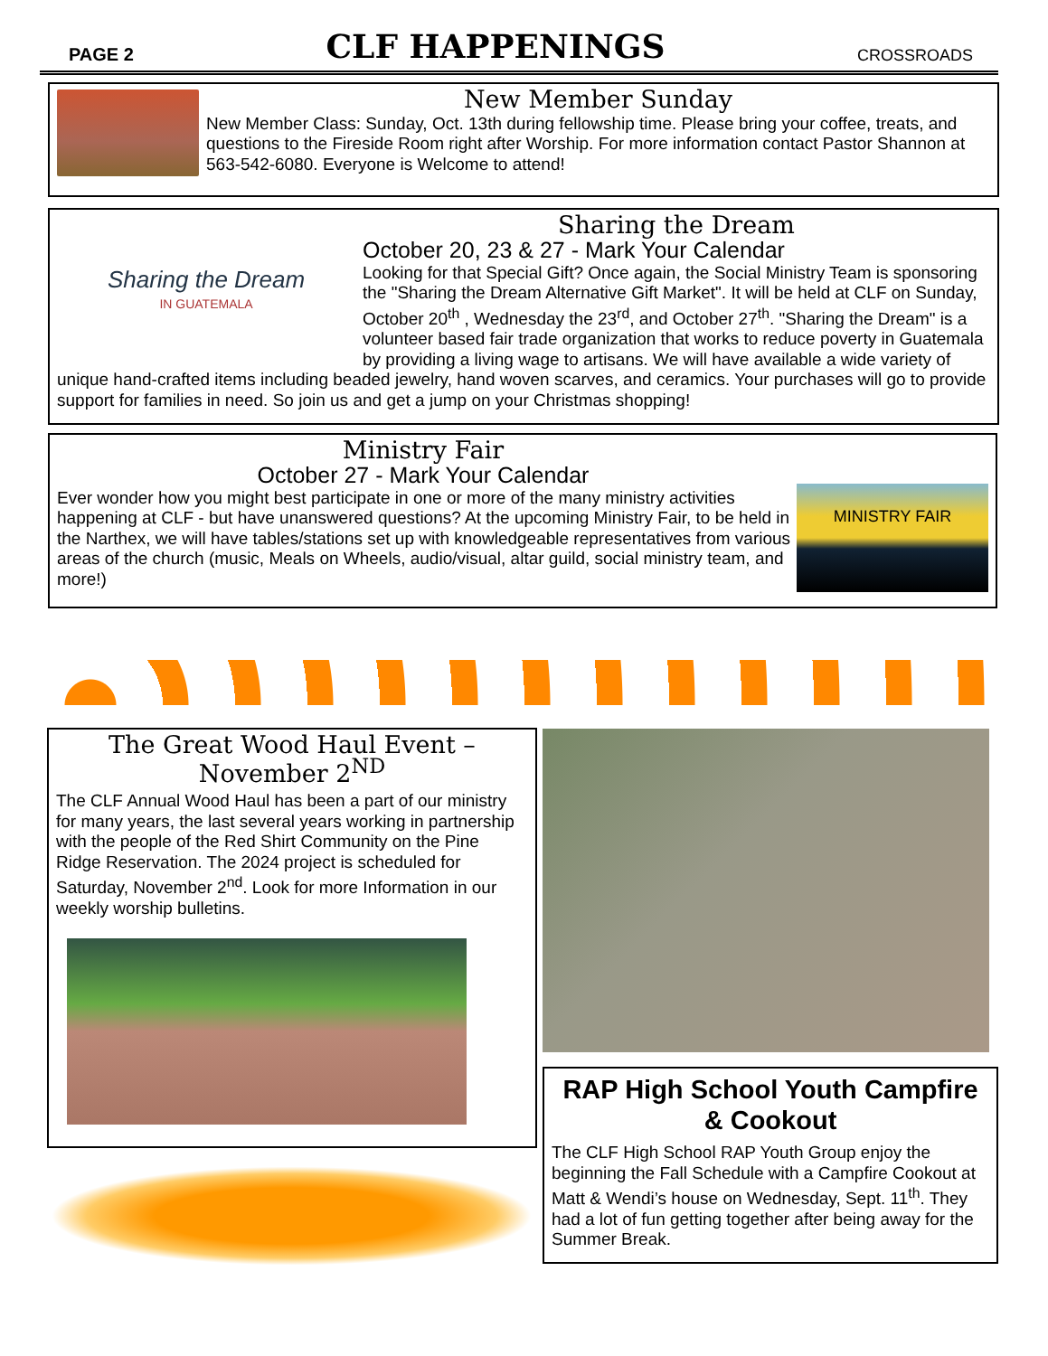PAGE 2 CLF HAPPENINGS CROSSROADS
New Member Sunday
New Member Class: Sunday, Oct. 13th during fellowship time. Please bring your coffee, treats, and questions to the Fireside Room right after Worship. For more information contact Pastor Shannon at 563-542-6080. Everyone is Welcome to attend!
Sharing the Dream
IN GUATEMALA
Sharing the Dream
October 20, 23 & 27 - Mark Your Calendar
Looking for that Special Gift? Once again, the Social Ministry Team is sponsoring the "Sharing the Dream Alternative Gift Market". It will be held at CLF on Sunday, October 20<sup>th</sup> , Wednesday the 23<sup>rd</sup>, and October 27<sup>th</sup>. "Sharing the Dream" is a volunteer based fair trade organization that works to reduce poverty in Guatemala by providing a living wage to artisans. We will have available a wide variety of unique hand-crafted items including beaded jewelry, hand woven scarves, and ceramics. Your purchases will go to provide support for families in need. So join us and get a jump on your Christmas shopping!
MINISTRY FAIR
Ministry Fair
October 27 - Mark Your Calendar
Ever wonder how you might best participate in one or more of the many ministry activities happening at CLF - but have unanswered questions? At the upcoming Ministry Fair, to be held in the Narthex, we will have tables/stations set up with knowledgeable representatives from various areas of the church (music, Meals on Wheels, audio/visual, altar guild, social ministry team, and more!)
The Great Wood Haul Event – November 2<sup>ND</sup>
The CLF Annual Wood Haul has been a part of our ministry for many years, the last several years working in partnership with the people of the Red Shirt Community on the Pine Ridge Reservation. The 2024 project is scheduled for Saturday, November 2<sup>nd</sup>. Look for more Information in our weekly worship bulletins.
RAP High School Youth Campfire & Cookout
The CLF High School RAP Youth Group enjoy the beginning the Fall Schedule with a Campfire Cookout at Matt & Wendi’s house on Wednesday, Sept. 11<sup>th</sup>. They had a lot of fun getting together after being away for the Summer Break.